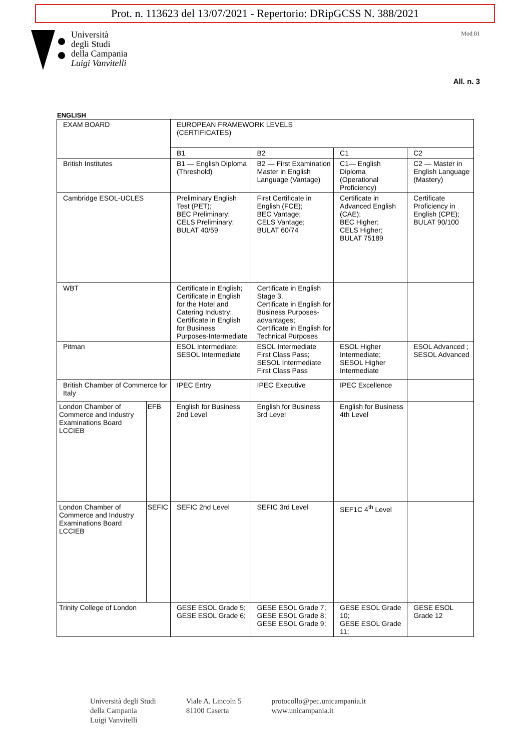Prot. n. 113623 del 13/07/2021 - Repertorio: DRipGCSS N. 388/2021
Università
degli Studi
della Campania
Luigi Vanvitelli
Mod.81
All. n. 3
ENGLISH
| EXAM BOARD | | EUROPEAN FRAMEWORK LEVELS (CERTIFICATES) | | | |
| | | B1 | B2 | C1 | C2 |
| British Institutes | | B1 — English Diploma (Threshold) | B2 — First Examination Master in English Language (Vantage) | C1— English Diploma (Operational Proficiency) | C2 — Master in English Language (Mastery) |
| Cambridge ESOL-UCLES | | Preliminary English Test (PET); BEC Preliminary; CELS Preliminary; BULAT 40/59 | First Certificate in English (FCE); BEC Vantage; CELS Vantage; BULAT 60/74 | Certificate in Advanced English (CAE); BEC Higher; CELS Higher; BULAT 75189 | Certificate Proficiency in English (CPE); BULAT 90/100 |
| WBT | | Certificate in English; Certificate in English for the Hotel and Catering Industry; Certificate in English for Business Purposes-Intermediate | Certificate in English Stage 3, Certificate in English for Business Purposes-advantages; Certificate in English for Technical Purposes | | |
| Pitman | | ESOL Intermediate; SESOL Intermediate | ESOL Intermediate First Class Pass; SESOL Intermediate First Class Pass | ESOL Higher Intermediate; SESOL Higher Intermediate | ESOL Advanced ; SESOL Advanced |
| British Chamber of Commerce for Italy | | IPEC Entry | IPEC Executive | IPEC Excellence | |
| London Chamber of Commerce and Industry Examinations Board LCCIEB | EFB | English for Business 2nd Level | English for Business 3rd Level | English for Business 4th Level | |
| London Chamber of Commerce and Industry Examinations Board LCCIEB | SEFIC | SEFIC 2nd Level | SEFIC 3rd Level | SEF1C 4<sup>th</sup> Level | |
| Trinity College of London | | GESE ESOL Grade 5; GESE ESOL Grade 6; | GESE ESOL Grade 7; GESE ESOL Grade 8; GESE ESOL Grade 9; | GESE ESOL Grade 10; GESE ESOL Grade 11; | GESE ESOL Grade 12 |
Università degli Studi
della Campania
Luigi Vanvitelli
Viale A. Lincoln 5
81100 Caserta
protocollo@pec.unicampania.it
www.unicampania.it